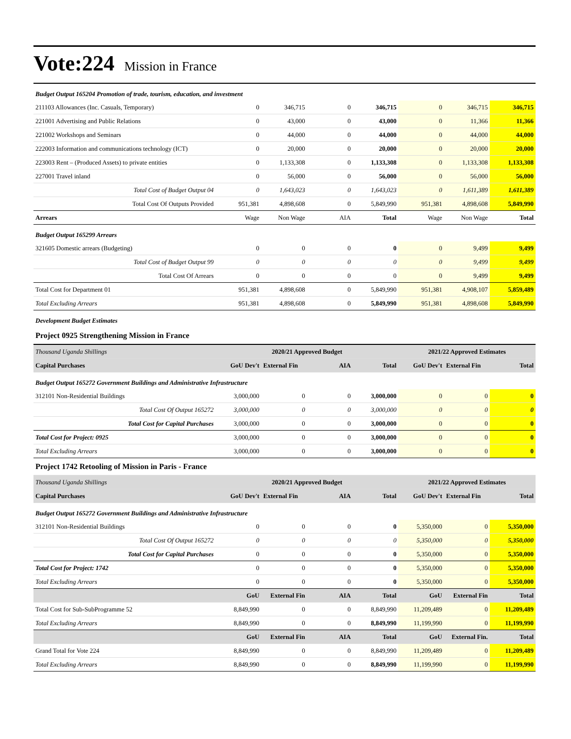Vote:224 Mission in France
| Budget Output 165204 Promotion of trade, tourism, education, and investment | | | | | | | |
| 211103 Allowances (Inc. Casuals, Temporary) | 0 | 346,715 | 0 | 346,715 | 0 | 346,715 | 346,715 |
| 221001 Advertising and Public Relations | 0 | 43,000 | 0 | 43,000 | 0 | 11,366 | 11,366 |
| 221002 Workshops and Seminars | 0 | 44,000 | 0 | 44,000 | 0 | 44,000 | 44,000 |
| 222003 Information and communications technology (ICT) | 0 | 20,000 | 0 | 20,000 | 0 | 20,000 | 20,000 |
| 223003 Rent – (Produced Assets) to private entities | 0 | 1,133,308 | 0 | 1,133,308 | 0 | 1,133,308 | 1,133,308 |
| 227001 Travel inland | 0 | 56,000 | 0 | 56,000 | 0 | 56,000 | 56,000 |
| Total Cost of Budget Output 04 | 0 | 1,643,023 | 0 | 1,643,023 | 0 | 1,611,389 | 1,611,389 |
| Total Cost Of Outputs Provided | 951,381 | 4,898,608 | 0 | 5,849,990 | 951,381 | 4,898,608 | 5,849,990 |
| Arrears | Wage | Non Wage | AIA | Total | Wage | Non Wage | Total |
| Budget Output 165299 Arrears | | | | | | | |
| 321605 Domestic arrears (Budgeting) | 0 | 0 | 0 | 0 | 0 | 9,499 | 9,499 |
| Total Cost of Budget Output 99 | 0 | 0 | 0 | 0 | 0 | 9,499 | 9,499 |
| Total Cost Of Arrears | 0 | 0 | 0 | 0 | 0 | 9,499 | 9,499 |
| Total Cost for Department 01 | 951,381 | 4,898,608 | 0 | 5,849,990 | 951,381 | 4,908,107 | 5,859,489 |
| Total Excluding Arrears | 951,381 | 4,898,608 | 0 | 5,849,990 | 951,381 | 4,898,608 | 5,849,990 |
| Development Budget Estimates | | | | | | | |
| Project 0925 Strengthening Mission in France | | | | | | | |
| Thousand Uganda Shillings | 2020/21 Approved Budget | | | | 2021/22 Approved Estimates | | |
| Capital Purchases | GoU Dev't | External Fin | AIA | Total | GoU Dev't | External Fin | Total |
| Budget Output 165272 Government Buildings and Administrative Infrastructure | | | | | | | |
| 312101 Non-Residential Buildings | 3,000,000 | 0 | 0 | 3,000,000 | 0 | 0 | 0 |
| Total Cost Of Output 165272 | 3,000,000 | 0 | 0 | 3,000,000 | 0 | 0 | 0 |
| Total Cost for Capital Purchases | 3,000,000 | 0 | 0 | 3,000,000 | 0 | 0 | 0 |
| Total Cost for Project: 0925 | 3,000,000 | 0 | 0 | 3,000,000 | 0 | 0 | 0 |
| Total Excluding Arrears | 3,000,000 | 0 | 0 | 3,000,000 | 0 | 0 | 0 |
| Project 1742 Retooling of Mission in Paris - France | | | | | | | |
| Thousand Uganda Shillings | 2020/21 Approved Budget | | | | 2021/22 Approved Estimates | | |
| Capital Purchases | GoU Dev't | External Fin | AIA | Total | GoU Dev't | External Fin | Total |
| Budget Output 165272 Government Buildings and Administrative Infrastructure | | | | | | | |
| 312101 Non-Residential Buildings | 0 | 0 | 0 | 0 | 5,350,000 | 0 | 5,350,000 |
| Total Cost Of Output 165272 | 0 | 0 | 0 | 0 | 5,350,000 | 0 | 5,350,000 |
| Total Cost for Capital Purchases | 0 | 0 | 0 | 0 | 5,350,000 | 0 | 5,350,000 |
| Total Cost for Project: 1742 | 0 | 0 | 0 | 0 | 5,350,000 | 0 | 5,350,000 |
| Total Excluding Arrears | 0 | 0 | 0 | 0 | 5,350,000 | 0 | 5,350,000 |
| | GoU | External Fin | AIA | Total | GoU | External Fin | Total |
| Total Cost for Sub-SubProgramme 52 | 8,849,990 | 0 | 0 | 8,849,990 | 11,209,489 | 0 | 11,209,489 |
| Total Excluding Arrears | 8,849,990 | 0 | 0 | 8,849,990 | 11,199,990 | 0 | 11,199,990 |
| | GoU | External Fin | AIA | Total | GoU | External Fin. | Total |
| Grand Total for Vote 224 | 8,849,990 | 0 | 0 | 8,849,990 | 11,209,489 | 0 | 11,209,489 |
| Total Excluding Arrears | 8,849,990 | 0 | 0 | 8,849,990 | 11,199,990 | 0 | 11,199,990 |